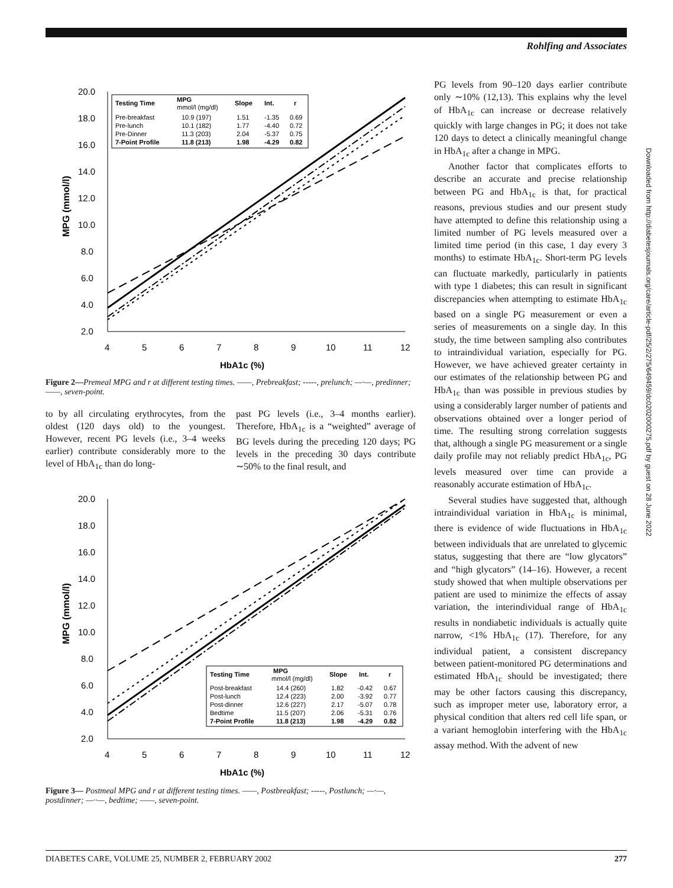Rohlfing and Associates
20.0
18.0
16.0
14.0
12.0
10.0
8.0
6.0
4.0
2.0
4
5
6
7
8
9
10
11
12
HbA1c (%)
MPG (mmol/l)
Testing Time
MPG
mmol/l (mg/dl)
Slope
Int.
r
Pre-breakfast
10.9 (197)
1.51
-1.35
0.69
Pre-lunch
10.1 (182)
1.77
-4.40
0.72
Pre-Dinner
11.3 (203)
2.04
-5.37
0.75
7-Point Profile
11.8 (213)
1.98
-4.29
0.82
Figure 2—Premeal MPG and r at different testing times. ——, Prebreakfast; -----, prelunch; —·—, predinner; ——, seven-point.
to by all circulating erythrocytes, from the oldest (120 days old) to the youngest. However, recent PG levels (i.e., 3–4 weeks earlier) contribute considerably more to the level of HbA<sub>1c</sub> than do long-
past PG levels (i.e., 3–4 months earlier). Therefore, HbA<sub>1c</sub> is a “weighted” average of BG levels during the preceding 120 days; PG levels in the preceding 30 days contribute ∼50% to the final result, and
20.0
18.0
16.0
14.0
12.0
10.0
8.0
6.0
4.0
2.0
4
5
6
7
8
9
10
11
12
HbA1c (%)
MPG (mmol/l)
Testing Time
MPG
mmol/l (mg/dl)
Slope
Int.
r
Post-breakfast
14.4 (260)
1.82
-0.42
0.67
Post-lunch
12.4 (223)
2.00
-3.92
0.77
Post-dinner
12.6 (227)
2.17
-5.07
0.78
Bedtime
11.5 (207)
2.06
-5.31
0.76
7-Point Profile
11.8 (213)
1.98
-4.29
0.82
Figure 3— Postmeal MPG and r at different testing times. ——, Postbreakfast; -----, Postlunch; —·—, postdinner; —··—, bedtime; ——, seven-point.
PG levels from 90–120 days earlier contribute only ∼10% (12,13). This explains why the level of HbA<sub>1c</sub> can increase or decrease relatively quickly with large changes in PG; it does not take 120 days to detect a clinically meaningful change in HbA<sub>1c</sub> after a change in MPG.
Another factor that complicates efforts to describe an accurate and precise relationship between PG and HbA<sub>1c</sub> is that, for practical reasons, previous studies and our present study have attempted to define this relationship using a limited number of PG levels measured over a limited time period (in this case, 1 day every 3 months) to estimate HbA<sub>1c</sub>. Short-term PG levels can fluctuate markedly, particularly in patients with type 1 diabetes; this can result in significant discrepancies when attempting to estimate HbA<sub>1c</sub> based on a single PG measurement or even a series of measurements on a single day. In this study, the time between sampling also contributes to intraindividual variation, especially for PG. However, we have achieved greater certainty in our estimates of the relationship between PG and HbA<sub>1c</sub> than was possible in previous studies by using a considerably larger number of patients and observations obtained over a longer period of time. The resulting strong correlation suggests that, although a single PG measurement or a single daily profile may not reliably predict HbA<sub>1c</sub>, PG levels measured over time can provide a reasonably accurate estimation of HbA<sub>1c</sub>.
Several studies have suggested that, although intraindividual variation in HbA<sub>1c</sub> is minimal, there is evidence of wide fluctuations in HbA<sub>1c</sub> between individuals that are unrelated to glycemic status, suggesting that there are “low glycators” and “high glycators” (14–16). However, a recent study showed that when multiple observations per patient are used to minimize the effects of assay variation, the interindividual range of HbA<sub>1c</sub> results in nondiabetic individuals is actually quite narrow, <1% HbA<sub>1c</sub> (17). Therefore, for any individual patient, a consistent discrepancy between patient-monitored PG determinations and estimated HbA<sub>1c</sub> should be investigated; there may be other factors causing this discrepancy, such as improper meter use, laboratory error, a physical condition that alters red cell life span, or a variant hemoglobin interfering with the HbA<sub>1c</sub> assay method. With the advent of new
Downloaded from http://diabetesjournals.org/care/article-pdf/25/2/275/649459/dc0202000275.pdf by guest on 28 June 2022
DIABETES CARE, VOLUME 25, NUMBER 2, FEBRUARY 2002 277